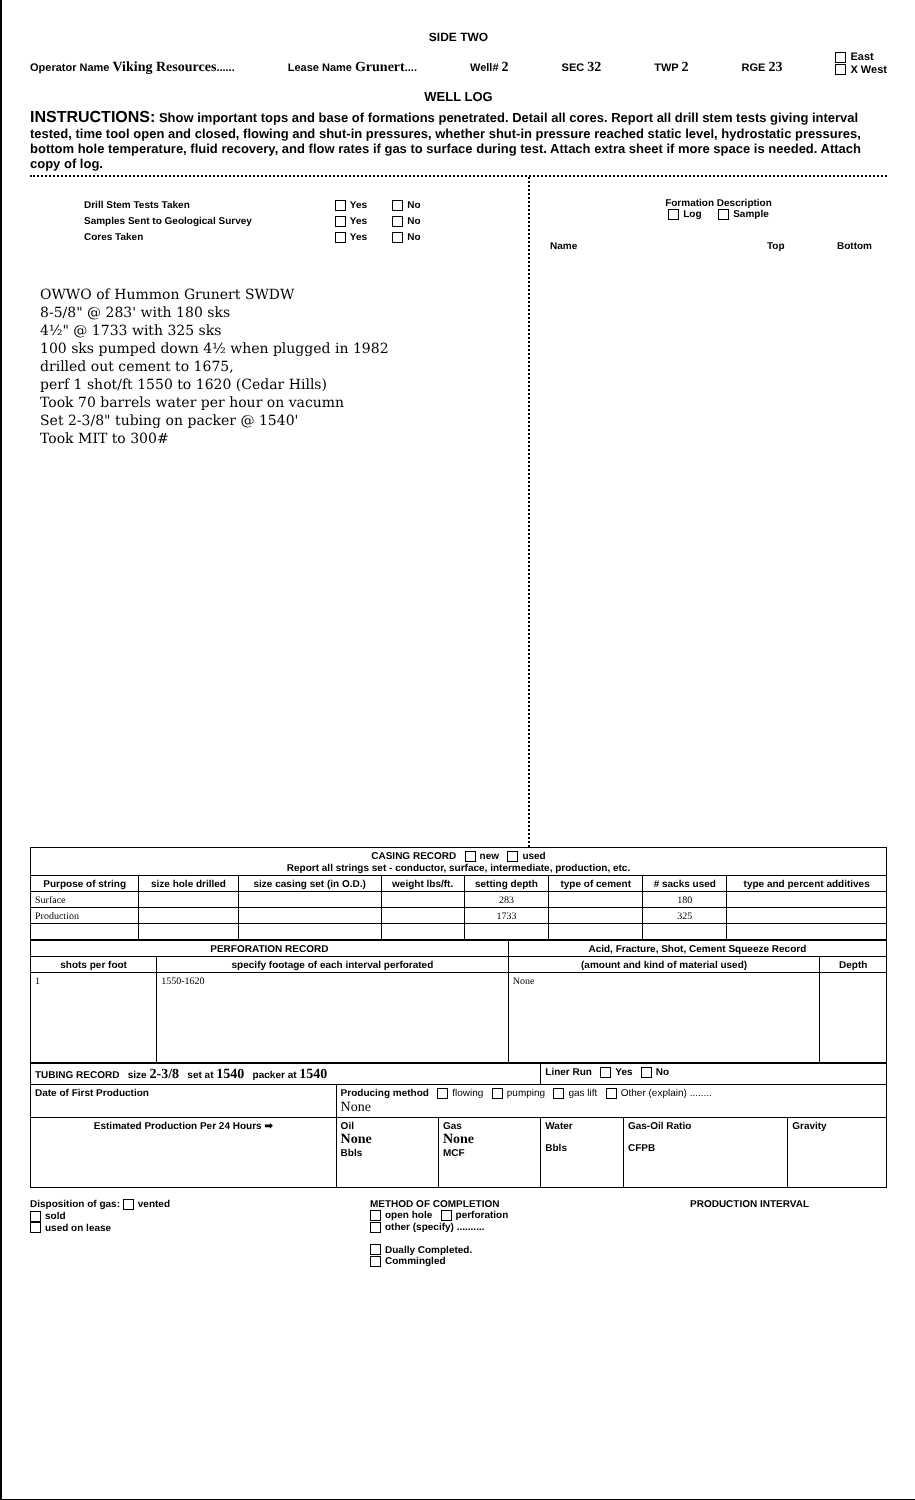SIDE TWO
Operator Name Viking Resources...... Lease Name Grunert.... Well# 2 SEC 32 TWP 2 RGE 23 East
X West
WELL LOG
INSTRUCTIONS: Show important tops and base of formations penetrated. Detail all cores. Report all drill stem tests giving interval tested, time tool open and closed, flowing and shut-in pressures, whether shut-in pressure reached static level, hydrostatic pressures, bottom hole temperature, fluid recovery, and flow rates if gas to surface during test. Attach extra sheet if more space is needed. Attach copy of log.
| Drill Stem Tests Taken | Yes | No |
| Samples Sent to Geological Survey | Yes | No |
| Cores Taken | Yes | No |
OWWO of Hummon Grunert SWDW
8-5/8" @ 283' with 180 sks
4½" @ 1733 with 325 sks
100 sks pumped down 4½ when plugged in 1982
drilled out cement to 1675,
perf 1 shot/ft 1550 to 1620 (Cedar Hills)
Took 70 barrels water per hour on vacumn
Set 2-3/8" tubing on packer @ 1540'
Took MIT to 300#
Formation Description
Log Sample
Name Top Bottom
| CASING RECORD new used Report all strings set - conductor, surface, intermediate, production, etc. | | | | | | | |
| Purpose of string | size hole drilled | size casing set (in O.D.) | weight lbs/ft. | setting depth | type of cement | # sacks used | type and percent additives |
| Surface | | | | 283 | | 180 | |
| Production | | | | 1733 | | 325 | |
| PERFORATION RECORD | | Acid, Fracture, Shot, Cement Squeeze Record | |
| --- | --- | --- | --- |
| shots per foot | specify footage of each interval perforated | (amount and kind of material used) | Depth |
| 1 | 1550-1620 | None | |
| TUBING RECORD size 2-3/8 set at 1540 packer at 1540 | | | Liner Run Yes No | | |
| Date of First Production | Producing method flowing pumping gas lift Other (explain) ........ None | | | | |
| Estimated Production Per 24 Hours ➡ | Oil None Bbls | Gas None MCF | Water Bbls | Gas-Oil Ratio CFPB | Gravity |
Disposition of gas: vented
sold
used on lease
METHOD OF COMPLETION
open hole perforation
other (specify) ..........
Dually Completed.
Commingled
PRODUCTION INTERVAL